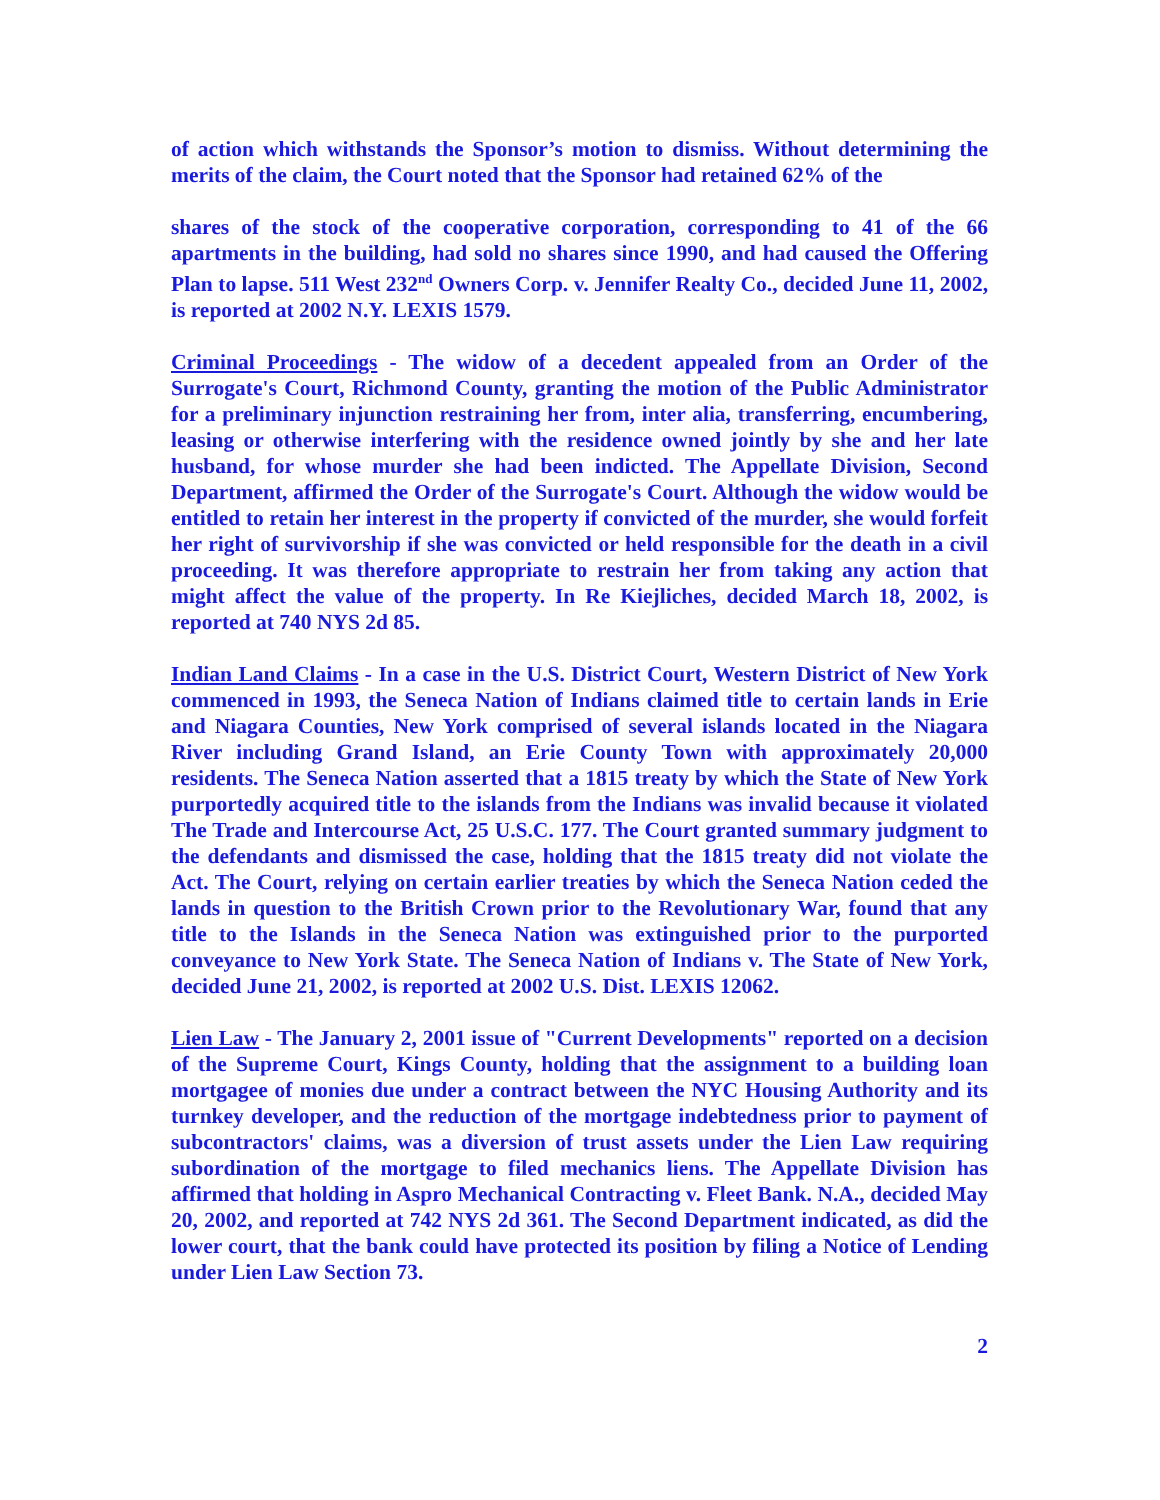of action which withstands the Sponsor’s motion to dismiss. Without determining the merits of the claim, the Court noted that the Sponsor had retained 62% of the
shares of the stock of the cooperative corporation, corresponding to 41 of the 66 apartments in the building, had sold no shares since 1990, and had caused the Offering Plan to lapse. 511 West 232<sup>nd</sup> Owners Corp. v. Jennifer Realty Co., decided June 11, 2002, is reported at 2002 N.Y. LEXIS 1579.
Criminal Proceedings - The widow of a decedent appealed from an Order of the Surrogate's Court, Richmond County, granting the motion of the Public Administrator for a preliminary injunction restraining her from, inter alia, transferring, encumbering, leasing or otherwise interfering with the residence owned jointly by she and her late husband, for whose murder she had been indicted. The Appellate Division, Second Department, affirmed the Order of the Surrogate's Court. Although the widow would be entitled to retain her interest in the property if convicted of the murder, she would forfeit her right of survivorship if she was convicted or held responsible for the death in a civil proceeding. It was therefore appropriate to restrain her from taking any action that might affect the value of the property. In Re Kiejliches, decided March 18, 2002, is reported at 740 NYS 2d 85.
Indian Land Claims - In a case in the U.S. District Court, Western District of New York commenced in 1993, the Seneca Nation of Indians claimed title to certain lands in Erie and Niagara Counties, New York comprised of several islands located in the Niagara River including Grand Island, an Erie County Town with approximately 20,000 residents. The Seneca Nation asserted that a 1815 treaty by which the State of New York purportedly acquired title to the islands from the Indians was invalid because it violated The Trade and Intercourse Act, 25 U.S.C. 177. The Court granted summary judgment to the defendants and dismissed the case, holding that the 1815 treaty did not violate the Act. The Court, relying on certain earlier treaties by which the Seneca Nation ceded the lands in question to the British Crown prior to the Revolutionary War, found that any title to the Islands in the Seneca Nation was extinguished prior to the purported conveyance to New York State. The Seneca Nation of Indians v. The State of New York, decided June 21, 2002, is reported at 2002 U.S. Dist. LEXIS 12062.
Lien Law - The January 2, 2001 issue of "Current Developments" reported on a decision of the Supreme Court, Kings County, holding that the assignment to a building loan mortgagee of monies due under a contract between the NYC Housing Authority and its turnkey developer, and the reduction of the mortgage indebtedness prior to payment of subcontractors' claims, was a diversion of trust assets under the Lien Law requiring subordination of the mortgage to filed mechanics liens. The Appellate Division has affirmed that holding in Aspro Mechanical Contracting v. Fleet Bank. N.A., decided May 20, 2002, and reported at 742 NYS 2d 361. The Second Department indicated, as did the lower court, that the bank could have protected its position by filing a Notice of Lending under Lien Law Section 73.
2